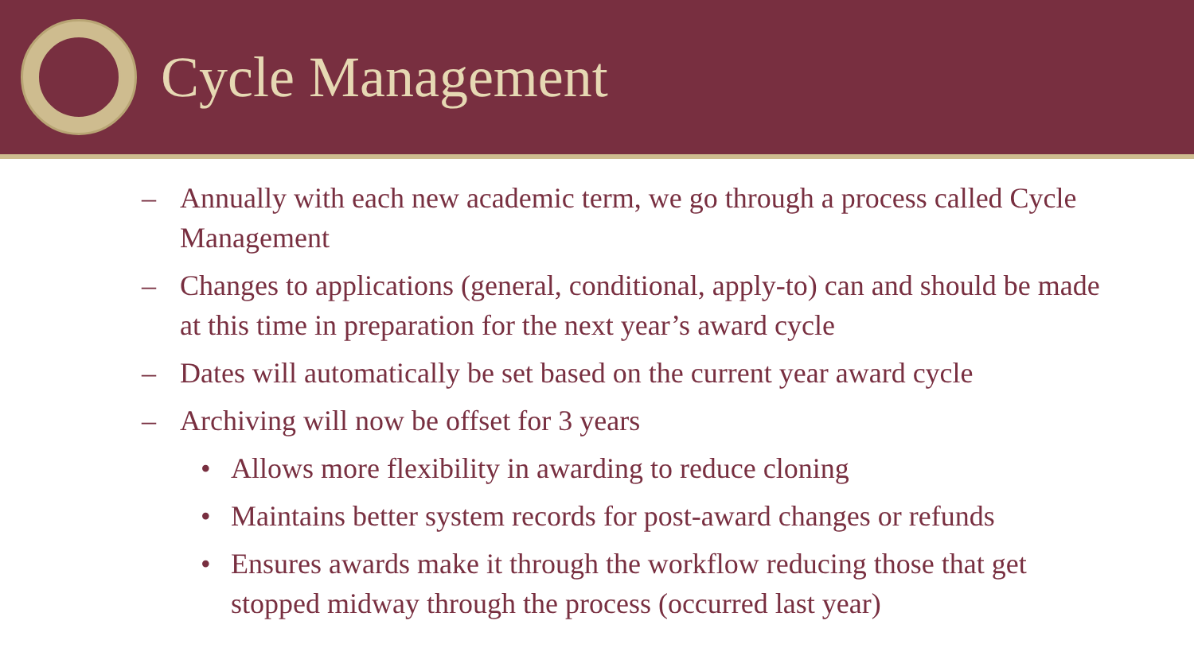Cycle Management
– Annually with each new academic term, we go through a process called Cycle Management
– Changes to applications (general, conditional, apply-to) can and should be made at this time in preparation for the next year’s award cycle
– Dates will automatically be set based on the current year award cycle
– Archiving will now be offset for 3 years
• Allows more flexibility in awarding to reduce cloning
• Maintains better system records for post-award changes or refunds
• Ensures awards make it through the workflow reducing those that get stopped midway through the process (occurred last year)